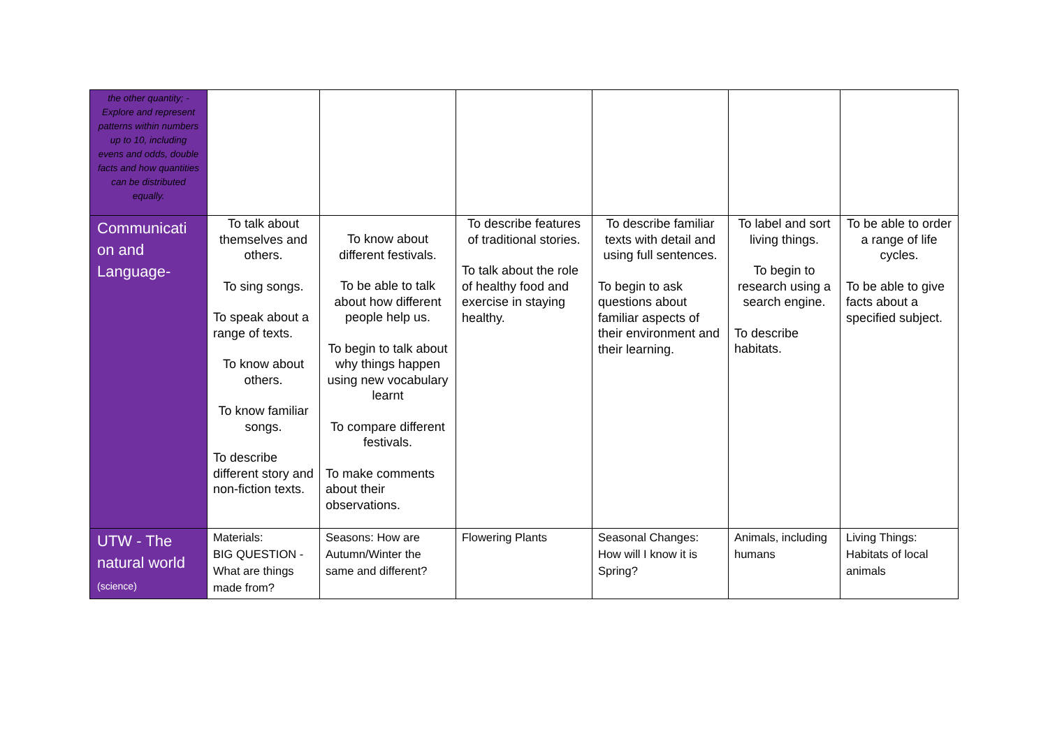| the other quantity; - Explore and represent patterns within numbers up to 10, including evens and odds, double facts and how quantities can be distributed equally. | | | | | | |
| Communicati on and Language- | To talk about themselves and others. To sing songs. To speak about a range of texts. To know about others. To know familiar songs. To describe different story and non-fiction texts. | To know about different festivals. To be able to talk about how different people help us. To begin to talk about why things happen using new vocabulary learnt To compare different festivals. To make comments about their observations. | To describe features of traditional stories. To talk about the role of healthy food and exercise in staying healthy. | To describe familiar texts with detail and using full sentences. To begin to ask questions about familiar aspects of their environment and their learning. | To label and sort living things. To begin to research using a search engine. To describe habitats. | To be able to order a range of life cycles. To be able to give facts about a specified subject. |
| UTW - The natural world (science) | Materials: BIG QUESTION - What are things made from? | Seasons: How are Autumn/Winter the same and different? | Flowering Plants | Seasonal Changes: How will I know it is Spring? | Animals, including humans | Living Things: Habitats of local animals |